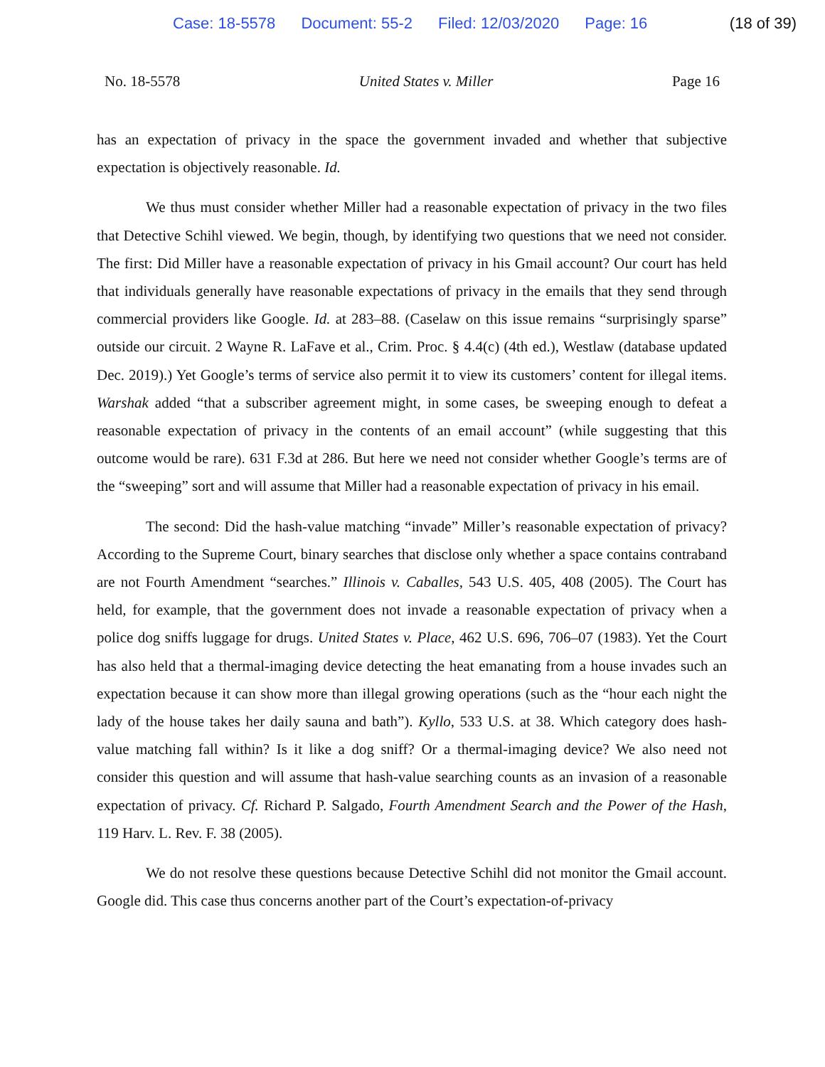Case: 18-5578 Document: 55-2 Filed: 12/03/2020 Page: 16
(18 of 39)
No. 18-5578 United States v. Miller Page 16
has an expectation of privacy in the space the government invaded and whether that subjective expectation is objectively reasonable. Id.
We thus must consider whether Miller had a reasonable expectation of privacy in the two files that Detective Schihl viewed. We begin, though, by identifying two questions that we need not consider. The first: Did Miller have a reasonable expectation of privacy in his Gmail account? Our court has held that individuals generally have reasonable expectations of privacy in the emails that they send through commercial providers like Google. Id. at 283–88. (Caselaw on this issue remains “surprisingly sparse” outside our circuit. 2 Wayne R. LaFave et al., Crim. Proc. § 4.4(c) (4th ed.), Westlaw (database updated Dec. 2019).) Yet Google’s terms of service also permit it to view its customers’ content for illegal items. Warshak added “that a subscriber agreement might, in some cases, be sweeping enough to defeat a reasonable expectation of privacy in the contents of an email account” (while suggesting that this outcome would be rare). 631 F.3d at 286. But here we need not consider whether Google’s terms are of the “sweeping” sort and will assume that Miller had a reasonable expectation of privacy in his email.
The second: Did the hash-value matching “invade” Miller’s reasonable expectation of privacy? According to the Supreme Court, binary searches that disclose only whether a space contains contraband are not Fourth Amendment “searches.” Illinois v. Caballes, 543 U.S. 405, 408 (2005). The Court has held, for example, that the government does not invade a reasonable expectation of privacy when a police dog sniffs luggage for drugs. United States v. Place, 462 U.S. 696, 706–07 (1983). Yet the Court has also held that a thermal-imaging device detecting the heat emanating from a house invades such an expectation because it can show more than illegal growing operations (such as the “hour each night the lady of the house takes her daily sauna and bath”). Kyllo, 533 U.S. at 38. Which category does hash-value matching fall within? Is it like a dog sniff? Or a thermal-imaging device? We also need not consider this question and will assume that hash-value searching counts as an invasion of a reasonable expectation of privacy. Cf. Richard P. Salgado, Fourth Amendment Search and the Power of the Hash, 119 Harv. L. Rev. F. 38 (2005).
We do not resolve these questions because Detective Schihl did not monitor the Gmail account. Google did. This case thus concerns another part of the Court’s expectation-of-privacy